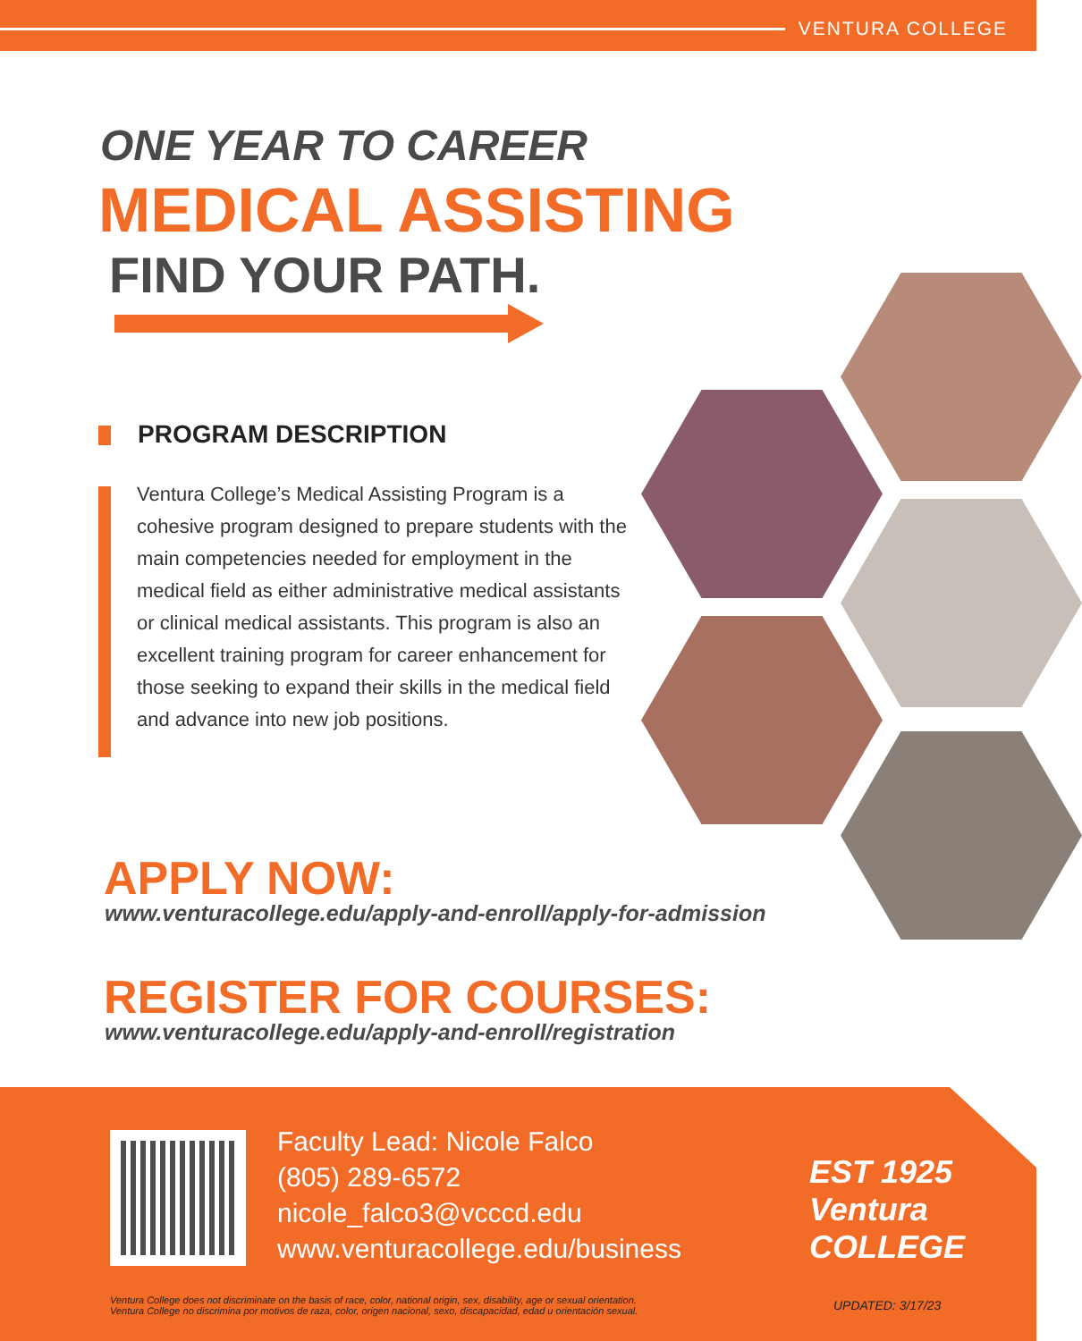VENTURA COLLEGE
ONE YEAR TO CAREER
MEDICAL ASSISTING
FIND YOUR PATH.
PROGRAM DESCRIPTION
Ventura College’s Medical Assisting Program is a cohesive program designed to prepare students with the main competencies needed for employment in the medical field as either administrative medical assistants or clinical medical assistants. This program is also an excellent training program for career enhancement for those seeking to expand their skills in the medical field and advance into new job positions.
APPLY NOW:
www.venturacollege.edu/apply-and-enroll/apply-for-admission
REGISTER FOR COURSES:
www.venturacollege.edu/apply-and-enroll/registration
Faculty Lead: Nicole Falco
(805) 289-6572
nicole_falco3@vcccd.edu
www.venturacollege.edu/business
EST 1925
Ventura
COLLEGE
Ventura College does not discriminate on the basis of race, color, national origin, sex, disability, age or sexual orientation.
Ventura College no discrimina por motivos de raza, color, origen nacional, sexo, discapacidad, edad u orientación sexual.
UPDATED: 3/17/23